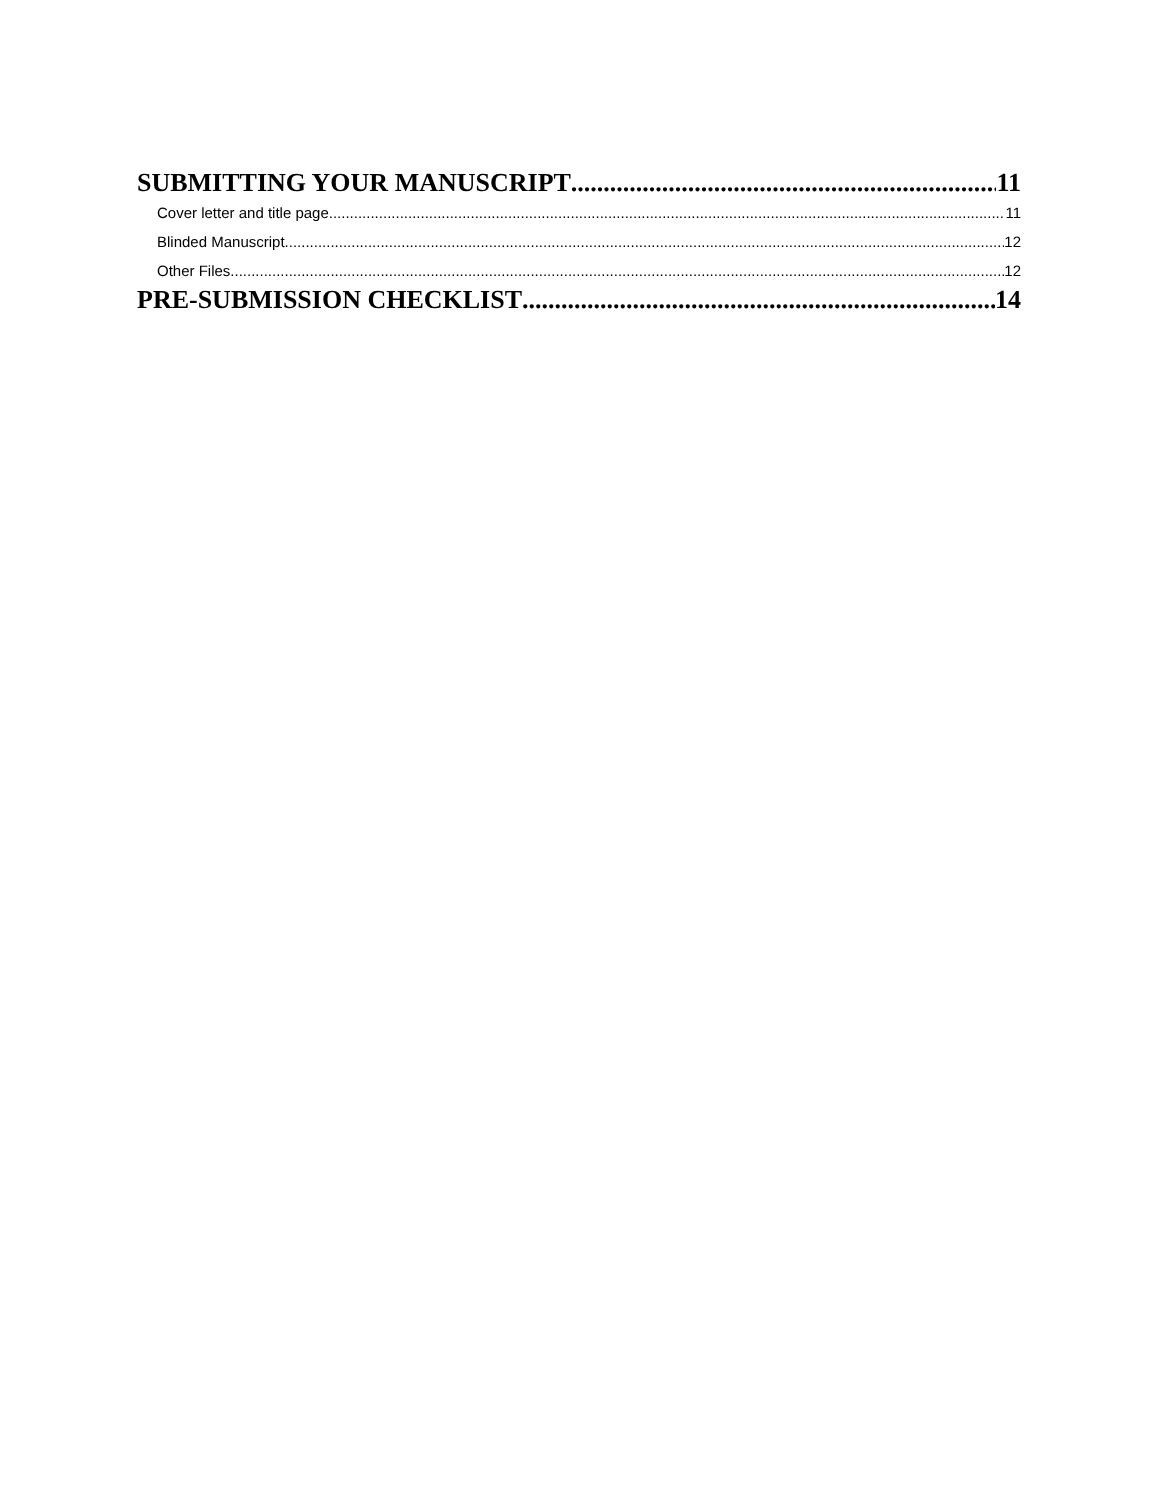SUBMITTING YOUR MANUSCRIPT 11
Cover letter and title page 11
Blinded Manuscript 12
Other Files 12
PRE-SUBMISSION CHECKLIST 14